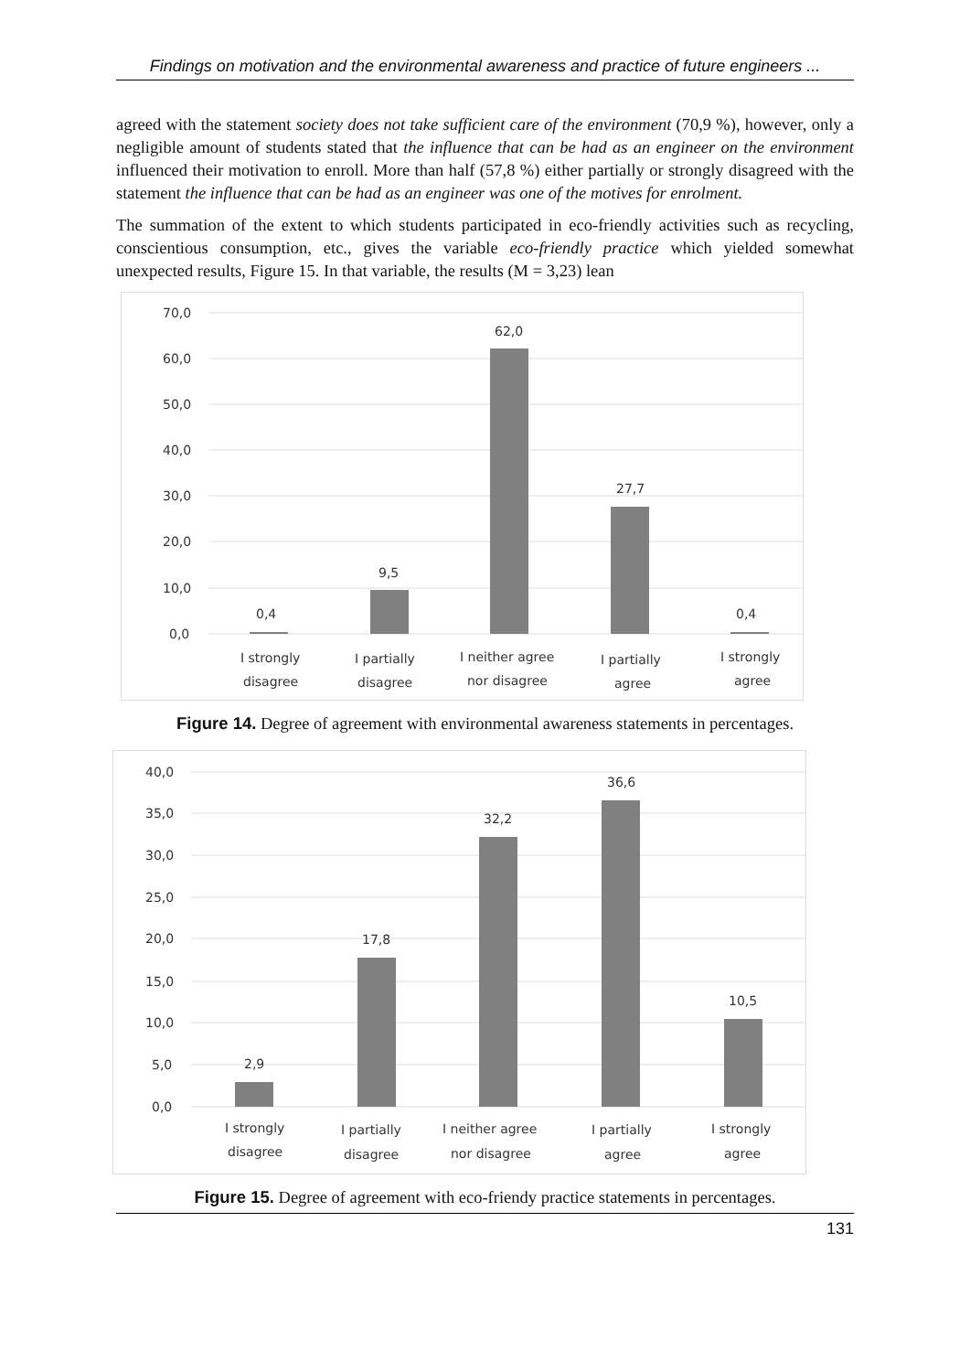Findings on motivation and the environmental awareness and practice of future engineers ...
agreed with the statement society does not take sufficient care of the environment (70,9 %), however, only a negligible amount of students stated that the influence that can be had as an engineer on the environment influenced their motivation to enroll. More than half (57,8 %) either partially or strongly disagreed with the statement the influence that can be had as an engineer was one of the motives for enrolment.
The summation of the extent to which students participated in eco-friendly activities such as recycling, conscientious consumption, etc., gives the variable eco-friendly practice which yielded somewhat unexpected results, Figure 15. In that variable, the results (M = 3,23) lean
70,0
60,0
50,0
40,0
30,0
20,0
10,0
0,0
0,4
9,5
62,0
27,7
0,4
I strongly
disagree
I partially
disagree
I neither agree
nor disagree
I partially
agree
I strongly
agree
Figure 14. Degree of agreement with environmental awareness statements in percentages.
40,0
35,0
30,0
25,0
20,0
15,0
10,0
5,0
0,0
2,9
17,8
32,2
36,6
10,5
I strongly
disagree
I partially
disagree
I neither agree
nor disagree
I partially
agree
I strongly
agree
Figure 15. Degree of agreement with eco-friendy practice statements in percentages.
131